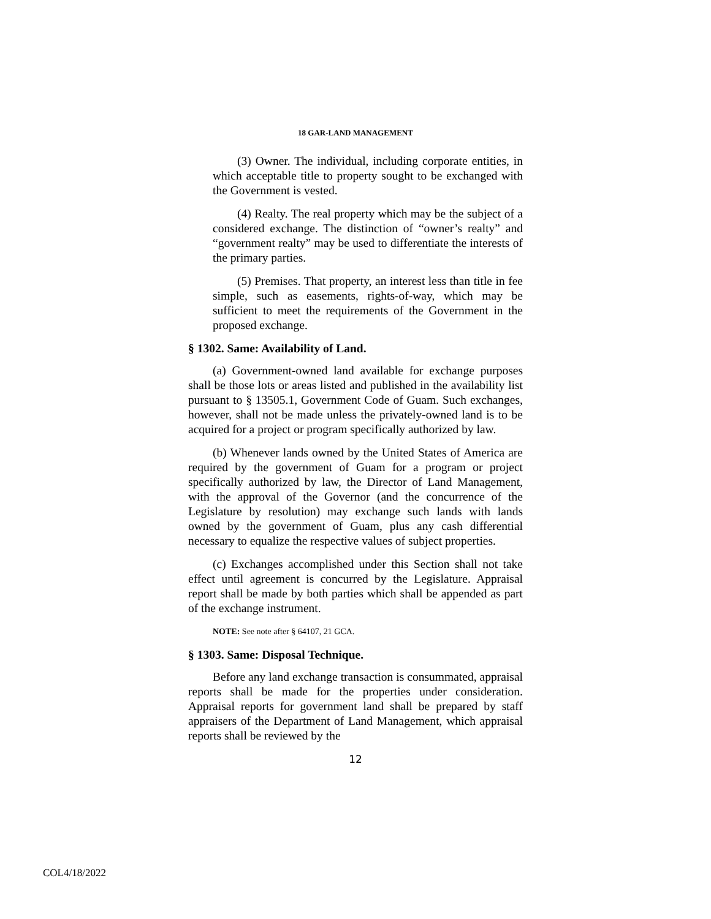18 GAR-LAND MANAGEMENT
(3) Owner. The individual, including corporate entities, in which acceptable title to property sought to be exchanged with the Government is vested.
(4) Realty. The real property which may be the subject of a considered exchange. The distinction of “owner’s realty” and “government realty” may be used to differentiate the interests of the primary parties.
(5) Premises. That property, an interest less than title in fee simple, such as easements, rights-of-way, which may be sufficient to meet the requirements of the Government in the proposed exchange.
§ 1302. Same: Availability of Land.
(a) Government-owned land available for exchange purposes shall be those lots or areas listed and published in the availability list pursuant to § 13505.1, Government Code of Guam. Such exchanges, however, shall not be made unless the privately-owned land is to be acquired for a project or program specifically authorized by law.
(b) Whenever lands owned by the United States of America are required by the government of Guam for a program or project specifically authorized by law, the Director of Land Management, with the approval of the Governor (and the concurrence of the Legislature by resolution) may exchange such lands with lands owned by the government of Guam, plus any cash differential necessary to equalize the respective values of subject properties.
(c) Exchanges accomplished under this Section shall not take effect until agreement is concurred by the Legislature. Appraisal report shall be made by both parties which shall be appended as part of the exchange instrument.
NOTE: See note after § 64107, 21 GCA.
§ 1303. Same: Disposal Technique.
Before any land exchange transaction is consummated, appraisal reports shall be made for the properties under consideration. Appraisal reports for government land shall be prepared by staff appraisers of the Department of Land Management, which appraisal reports shall be reviewed by the
12
COL4/18/2022